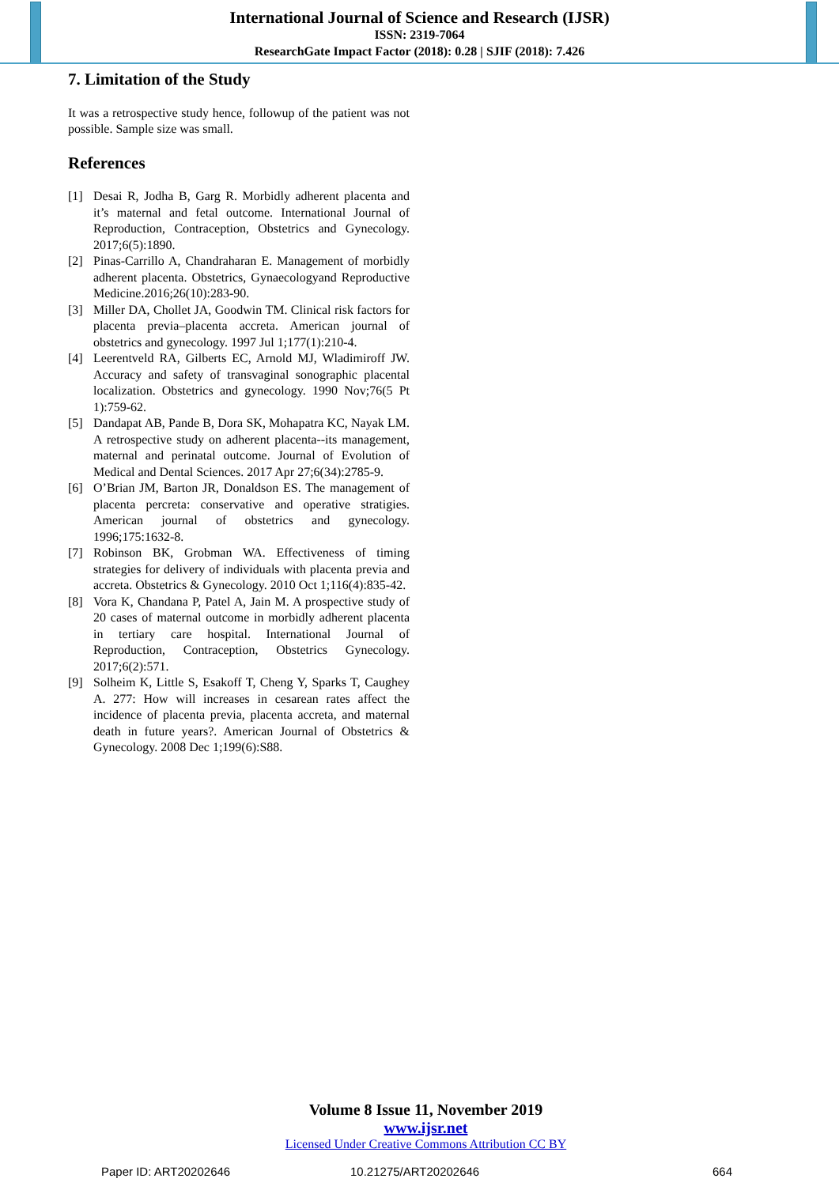International Journal of Science and Research (IJSR)
ISSN: 2319-7064
ResearchGate Impact Factor (2018): 0.28 | SJIF (2018): 7.426
7. Limitation of the Study
It was a retrospective study hence, followup of the patient was not possible. Sample size was small.
References
[1] Desai R, Jodha B, Garg R. Morbidly adherent placenta and it’s maternal and fetal outcome. International Journal of Reproduction, Contraception, Obstetrics and Gynecology. 2017;6(5):1890.
[2] Pinas-Carrillo A, Chandraharan E. Management of morbidly adherent placenta. Obstetrics, Gynaecologyand Reproductive Medicine.2016;26(10):283-90.
[3] Miller DA, Chollet JA, Goodwin TM. Clinical risk factors for placenta previa–placenta accreta. American journal of obstetrics and gynecology. 1997 Jul 1;177(1):210-4.
[4] Leerentveld RA, Gilberts EC, Arnold MJ, Wladimiroff JW. Accuracy and safety of transvaginal sonographic placental localization. Obstetrics and gynecology. 1990 Nov;76(5 Pt 1):759-62.
[5] Dandapat AB, Pande B, Dora SK, Mohapatra KC, Nayak LM. A retrospective study on adherent placenta--its management, maternal and perinatal outcome. Journal of Evolution of Medical and Dental Sciences. 2017 Apr 27;6(34):2785-9.
[6] O’Brian JM, Barton JR, Donaldson ES. The management of placenta percreta: conservative and operative stratigies. American journal of obstetrics and gynecology. 1996;175:1632-8.
[7] Robinson BK, Grobman WA. Effectiveness of timing strategies for delivery of individuals with placenta previa and accreta. Obstetrics & Gynecology. 2010 Oct 1;116(4):835-42.
[8] Vora K, Chandana P, Patel A, Jain M. A prospective study of 20 cases of maternal outcome in morbidly adherent placenta in tertiary care hospital. International Journal of Reproduction, Contraception, Obstetrics Gynecology. 2017;6(2):571.
[9] Solheim K, Little S, Esakoff T, Cheng Y, Sparks T, Caughey A. 277: How will increases in cesarean rates affect the incidence of placenta previa, placenta accreta, and maternal death in future years?. American Journal of Obstetrics & Gynecology. 2008 Dec 1;199(6):S88.
Volume 8 Issue 11, November 2019
www.ijsr.net
Licensed Under Creative Commons Attribution CC BY
Paper ID: ART20202646 10.21275/ART20202646 664